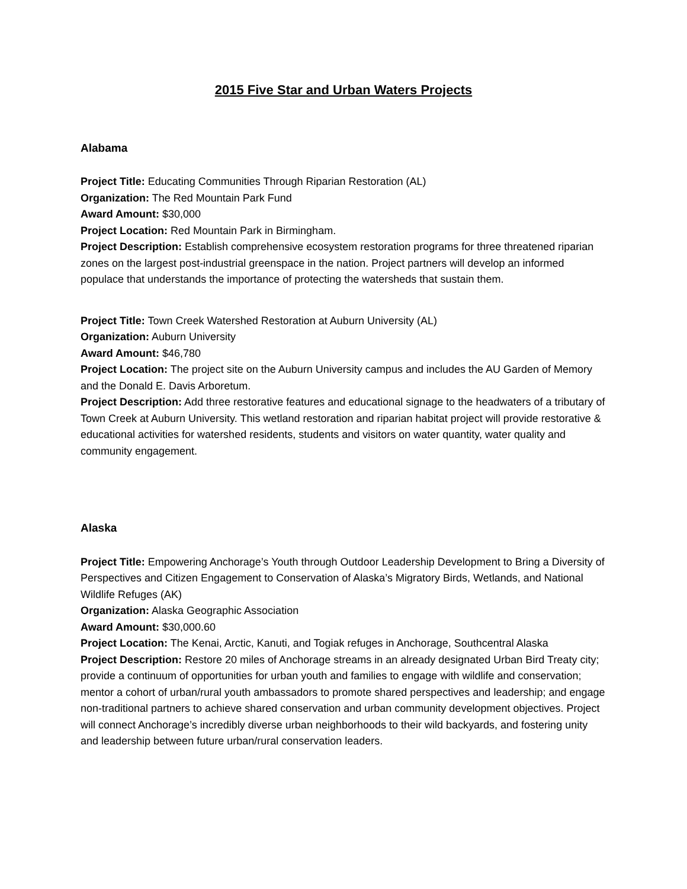2015 Five Star and Urban Waters Projects
Alabama
Project Title: Educating Communities Through Riparian Restoration (AL)
Organization: The Red Mountain Park Fund
Award Amount: $30,000
Project Location: Red Mountain Park in Birmingham.
Project Description: Establish comprehensive ecosystem restoration programs for three threatened riparian zones on the largest post-industrial greenspace in the nation. Project partners will develop an informed populace that understands the importance of protecting the watersheds that sustain them.
Project Title: Town Creek Watershed Restoration at Auburn University (AL)
Organization: Auburn University
Award Amount: $46,780
Project Location: The project site on the Auburn University campus and includes the AU Garden of Memory and the Donald E. Davis Arboretum.
Project Description: Add three restorative features and educational signage to the headwaters of a tributary of Town Creek at Auburn University. This wetland restoration and riparian habitat project will provide restorative & educational activities for watershed residents, students and visitors on water quantity, water quality and community engagement.
Alaska
Project Title: Empowering Anchorage’s Youth through Outdoor Leadership Development to Bring a Diversity of Perspectives and Citizen Engagement to Conservation of Alaska’s Migratory Birds, Wetlands, and National Wildlife Refuges (AK)
Organization: Alaska Geographic Association
Award Amount: $30,000.60
Project Location: The Kenai, Arctic, Kanuti, and Togiak refuges in Anchorage, Southcentral Alaska
Project Description: Restore 20 miles of Anchorage streams in an already designated Urban Bird Treaty city; provide a continuum of opportunities for urban youth and families to engage with wildlife and conservation; mentor a cohort of urban/rural youth ambassadors to promote shared perspectives and leadership; and engage non-traditional partners to achieve shared conservation and urban community development objectives. Project will connect Anchorage’s incredibly diverse urban neighborhoods to their wild backyards, and fostering unity and leadership between future urban/rural conservation leaders.